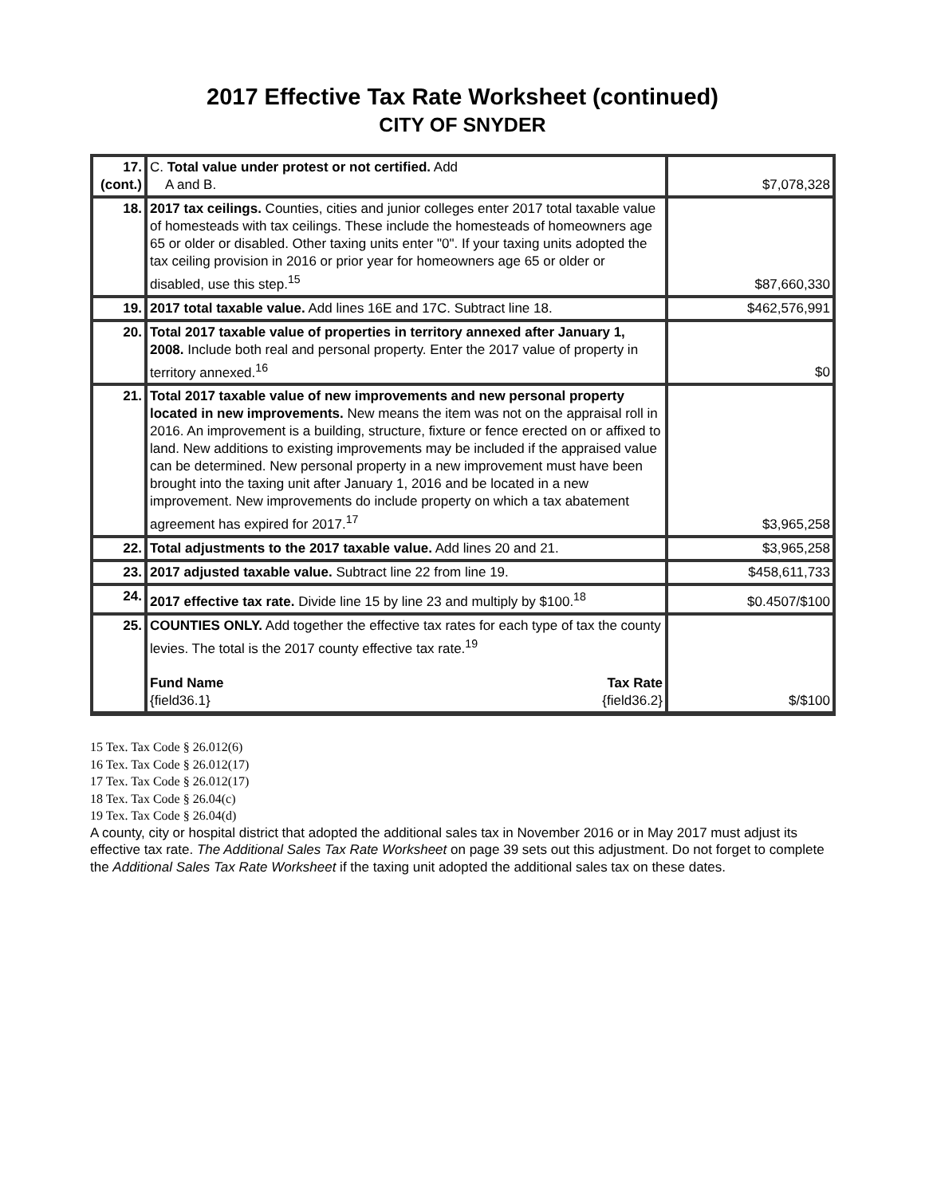2017 Effective Tax Rate Worksheet (continued)
CITY OF SNYDER
| 17. (cont.) | C. Total value under protest or not certified. Add A and B. | $7,078,328 |
| 18. | 2017 tax ceilings. Counties, cities and junior colleges enter 2017 total taxable value of homesteads with tax ceilings. These include the homesteads of homeowners age 65 or older or disabled. Other taxing units enter "0". If your taxing units adopted the tax ceiling provision in 2016 or prior year for homeowners age 65 or older or disabled, use this step.<sup>15</sup> | $87,660,330 |
| 19. | 2017 total taxable value. Add lines 16E and 17C. Subtract line 18. | $462,576,991 |
| 20. | Total 2017 taxable value of properties in territory annexed after January 1, 2008. Include both real and personal property. Enter the 2017 value of property in territory annexed.<sup>16</sup> | $0 |
| 21. | Total 2017 taxable value of new improvements and new personal property located in new improvements. New means the item was not on the appraisal roll in 2016. An improvement is a building, structure, fixture or fence erected on or affixed to land. New additions to existing improvements may be included if the appraised value can be determined. New personal property in a new improvement must have been brought into the taxing unit after January 1, 2016 and be located in a new improvement. New improvements do include property on which a tax abatement agreement has expired for 2017.<sup>17</sup> | $3,965,258 |
| 22. | Total adjustments to the 2017 taxable value. Add lines 20 and 21. | $3,965,258 |
| 23. | 2017 adjusted taxable value. Subtract line 22 from line 19. | $458,611,733 |
| 24. | 2017 effective tax rate. Divide line 15 by line 23 and multiply by $100.<sup>18</sup> | $0.4507/$100 |
| 25. | COUNTIES ONLY. Add together the effective tax rates for each type of tax the county levies. The total is the 2017 county effective tax rate.<sup>19</sup> Fund Name {field36.1} Tax Rate {field36.2} | $/$100 |
15 Tex. Tax Code § 26.012(6)
16 Tex. Tax Code § 26.012(17)
17 Tex. Tax Code § 26.012(17)
18 Tex. Tax Code § 26.04(c)
19 Tex. Tax Code § 26.04(d)
A county, city or hospital district that adopted the additional sales tax in November 2016 or in May 2017 must adjust its effective tax rate. The Additional Sales Tax Rate Worksheet on page 39 sets out this adjustment. Do not forget to complete the Additional Sales Tax Rate Worksheet if the taxing unit adopted the additional sales tax on these dates.